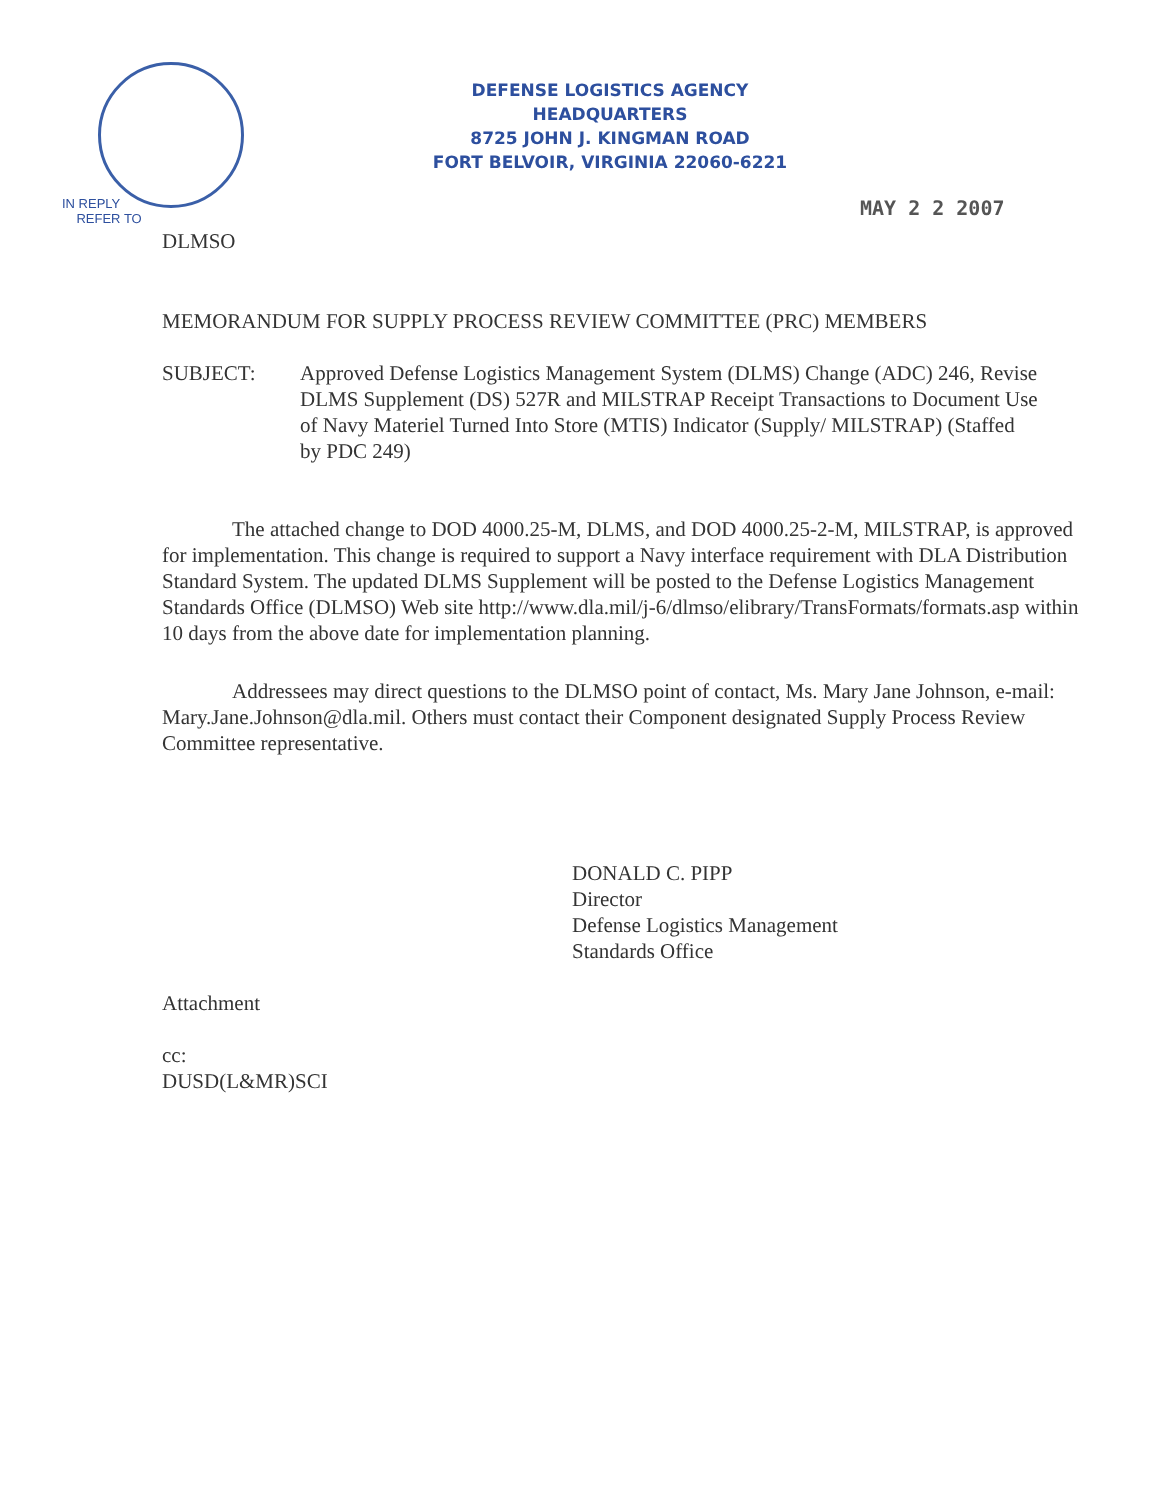DEFENSE LOGISTICS AGENCY
HEADQUARTERS
8725 JOHN J. KINGMAN ROAD
FORT BELVOIR, VIRGINIA 22060-6221
IN REPLY
REFER TO
MAY 2 2 2007
DLMSO
MEMORANDUM FOR SUPPLY PROCESS REVIEW COMMITTEE (PRC) MEMBERS
SUBJECT: Approved Defense Logistics Management System (DLMS) Change (ADC) 246, Revise DLMS Supplement (DS) 527R and MILSTRAP Receipt Transactions to Document Use of Navy Materiel Turned Into Store (MTIS) Indicator (Supply/ MILSTRAP) (Staffed by PDC 249)
The attached change to DOD 4000.25-M, DLMS, and DOD 4000.25-2-M, MILSTRAP, is approved for implementation. This change is required to support a Navy interface requirement with DLA Distribution Standard System. The updated DLMS Supplement will be posted to the Defense Logistics Management Standards Office (DLMSO) Web site http://www.dla.mil/j-6/dlmso/elibrary/TransFormats/formats.asp within 10 days from the above date for implementation planning.
Addressees may direct questions to the DLMSO point of contact, Ms. Mary Jane Johnson, e-mail: Mary.Jane.Johnson@dla.mil. Others must contact their Component designated Supply Process Review Committee representative.
DONALD C. PIPP
Director
Defense Logistics Management
Standards Office
Attachment
cc:
DUSD(L&MR)SCI